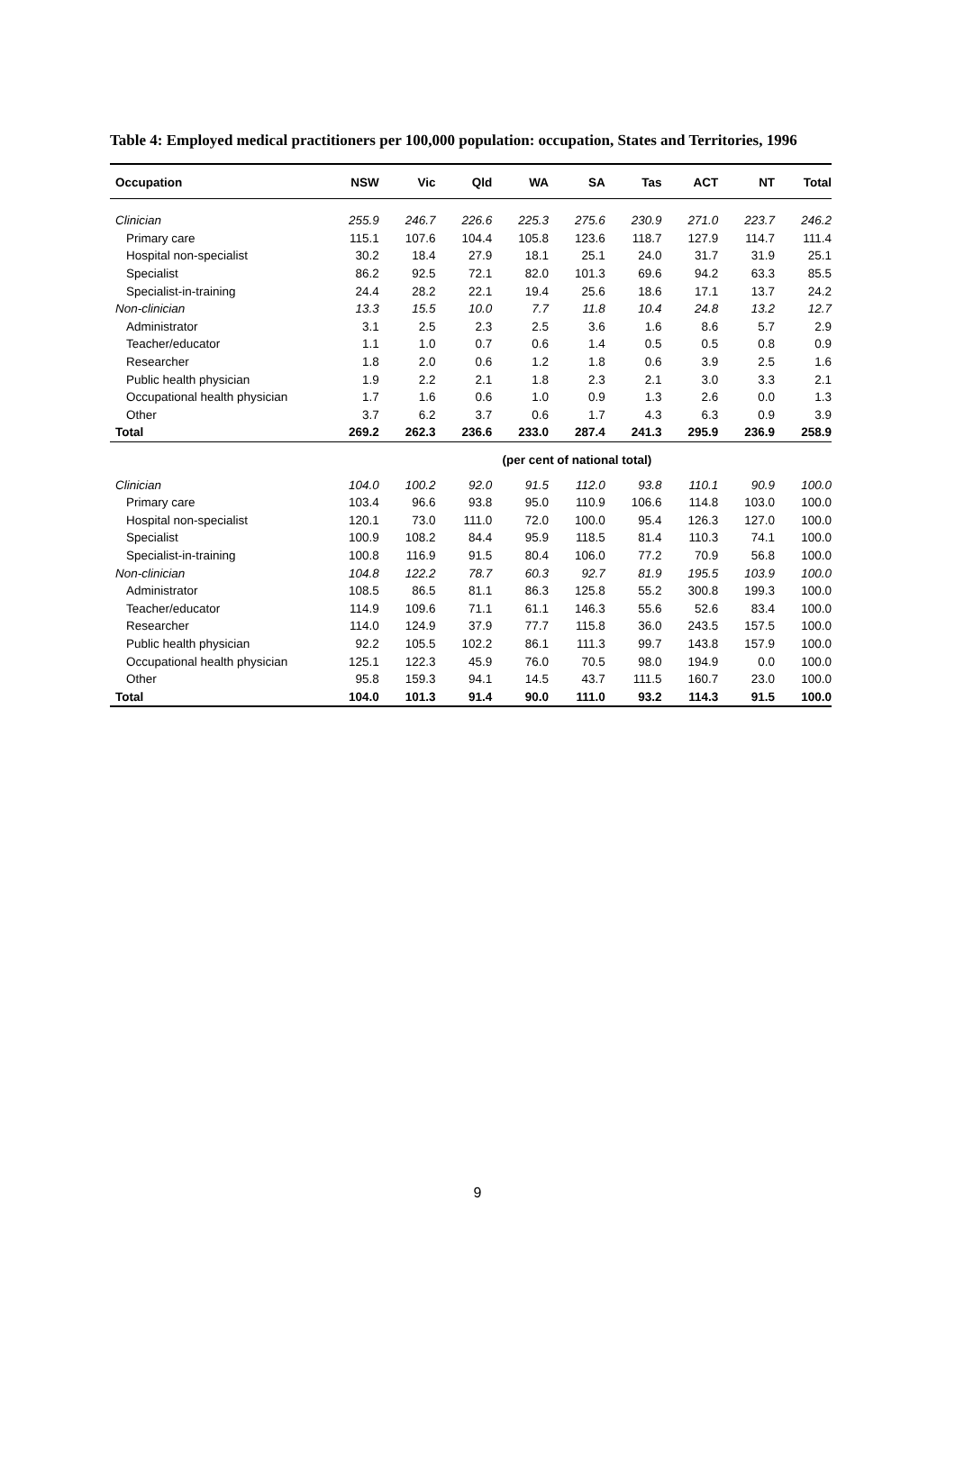Table 4: Employed medical practitioners per 100,000 population: occupation, States and Territories, 1996
| Occupation | NSW | Vic | Qld | WA | SA | Tas | ACT | NT | Total |
| --- | --- | --- | --- | --- | --- | --- | --- | --- | --- |
| Clinician | 255.9 | 246.7 | 226.6 | 225.3 | 275.6 | 230.9 | 271.0 | 223.7 | 246.2 |
| Primary care | 115.1 | 107.6 | 104.4 | 105.8 | 123.6 | 118.7 | 127.9 | 114.7 | 111.4 |
| Hospital non-specialist | 30.2 | 18.4 | 27.9 | 18.1 | 25.1 | 24.0 | 31.7 | 31.9 | 25.1 |
| Specialist | 86.2 | 92.5 | 72.1 | 82.0 | 101.3 | 69.6 | 94.2 | 63.3 | 85.5 |
| Specialist-in-training | 24.4 | 28.2 | 22.1 | 19.4 | 25.6 | 18.6 | 17.1 | 13.7 | 24.2 |
| Non-clinician | 13.3 | 15.5 | 10.0 | 7.7 | 11.8 | 10.4 | 24.8 | 13.2 | 12.7 |
| Administrator | 3.1 | 2.5 | 2.3 | 2.5 | 3.6 | 1.6 | 8.6 | 5.7 | 2.9 |
| Teacher/educator | 1.1 | 1.0 | 0.7 | 0.6 | 1.4 | 0.5 | 0.5 | 0.8 | 0.9 |
| Researcher | 1.8 | 2.0 | 0.6 | 1.2 | 1.8 | 0.6 | 3.9 | 2.5 | 1.6 |
| Public health physician | 1.9 | 2.2 | 2.1 | 1.8 | 2.3 | 2.1 | 3.0 | 3.3 | 2.1 |
| Occupational health physician | 1.7 | 1.6 | 0.6 | 1.0 | 0.9 | 1.3 | 2.6 | 0.0 | 1.3 |
| Other | 3.7 | 6.2 | 3.7 | 0.6 | 1.7 | 4.3 | 6.3 | 0.9 | 3.9 |
| Total | 269.2 | 262.3 | 236.6 | 233.0 | 287.4 | 241.3 | 295.9 | 236.9 | 258.9 |
| | (per cent of national total) | | | | | | | | |
| Clinician | 104.0 | 100.2 | 92.0 | 91.5 | 112.0 | 93.8 | 110.1 | 90.9 | 100.0 |
| Primary care | 103.4 | 96.6 | 93.8 | 95.0 | 110.9 | 106.6 | 114.8 | 103.0 | 100.0 |
| Hospital non-specialist | 120.1 | 73.0 | 111.0 | 72.0 | 100.0 | 95.4 | 126.3 | 127.0 | 100.0 |
| Specialist | 100.9 | 108.2 | 84.4 | 95.9 | 118.5 | 81.4 | 110.3 | 74.1 | 100.0 |
| Specialist-in-training | 100.8 | 116.9 | 91.5 | 80.4 | 106.0 | 77.2 | 70.9 | 56.8 | 100.0 |
| Non-clinician | 104.8 | 122.2 | 78.7 | 60.3 | 92.7 | 81.9 | 195.5 | 103.9 | 100.0 |
| Administrator | 108.5 | 86.5 | 81.1 | 86.3 | 125.8 | 55.2 | 300.8 | 199.3 | 100.0 |
| Teacher/educator | 114.9 | 109.6 | 71.1 | 61.1 | 146.3 | 55.6 | 52.6 | 83.4 | 100.0 |
| Researcher | 114.0 | 124.9 | 37.9 | 77.7 | 115.8 | 36.0 | 243.5 | 157.5 | 100.0 |
| Public health physician | 92.2 | 105.5 | 102.2 | 86.1 | 111.3 | 99.7 | 143.8 | 157.9 | 100.0 |
| Occupational health physician | 125.1 | 122.3 | 45.9 | 76.0 | 70.5 | 98.0 | 194.9 | 0.0 | 100.0 |
| Other | 95.8 | 159.3 | 94.1 | 14.5 | 43.7 | 111.5 | 160.7 | 23.0 | 100.0 |
| Total | 104.0 | 101.3 | 91.4 | 90.0 | 111.0 | 93.2 | 114.3 | 91.5 | 100.0 |
9